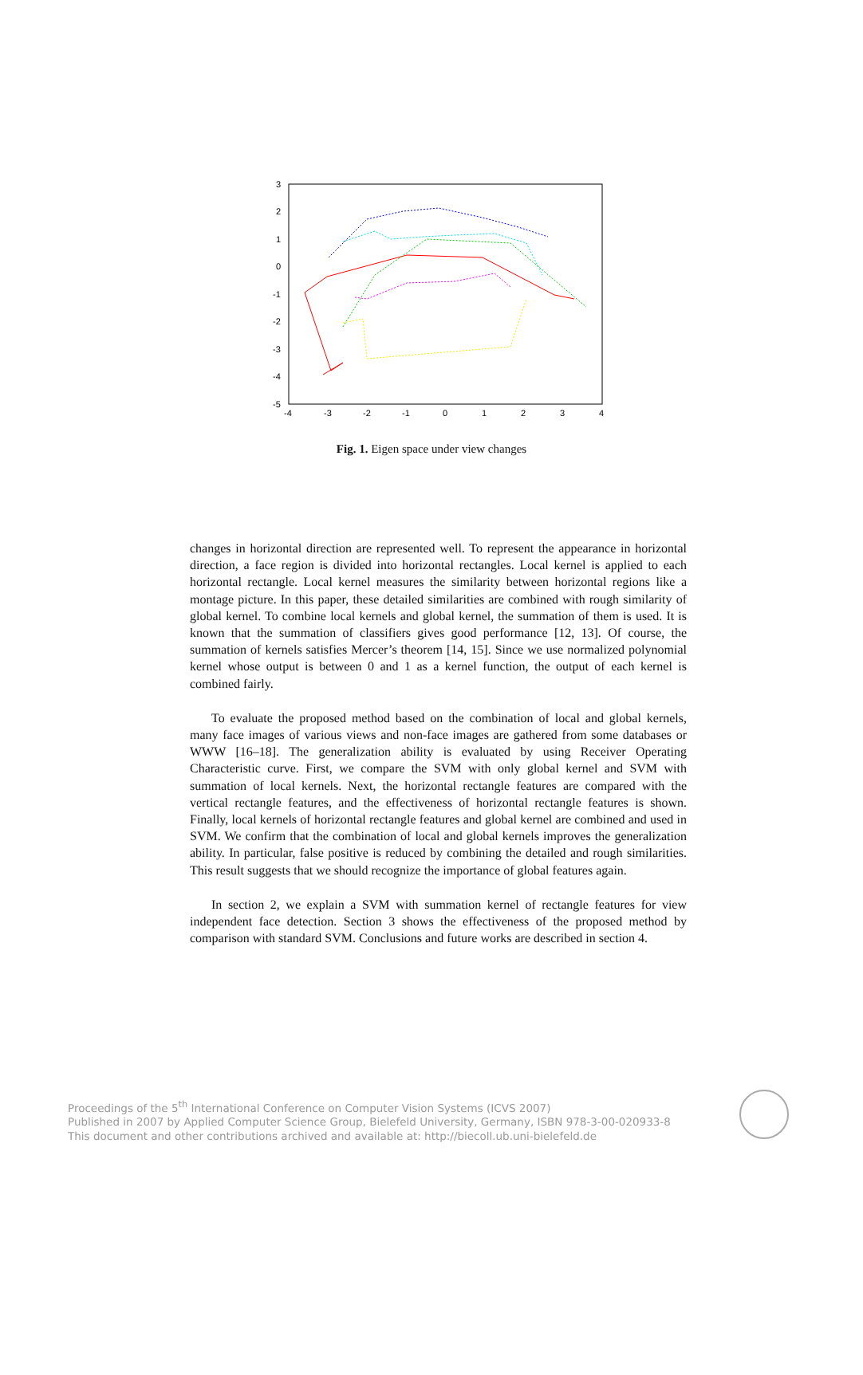3
2
1
0
-1
-2
-3
-4
-5
-4
-3
-2
-1
0
1
2
3
4
Fig. 1. Eigen space under view changes
changes in horizontal direction are represented well. To represent the appearance in horizontal direction, a face region is divided into horizontal rectangles. Local kernel is applied to each horizontal rectangle. Local kernel measures the similarity between horizontal regions like a montage picture. In this paper, these detailed similarities are combined with rough similarity of global kernel. To combine local kernels and global kernel, the summation of them is used. It is known that the summation of classifiers gives good performance [12, 13]. Of course, the summation of kernels satisfies Mercer’s theorem [14, 15]. Since we use normalized polynomial kernel whose output is between 0 and 1 as a kernel function, the output of each kernel is combined fairly.
To evaluate the proposed method based on the combination of local and global kernels, many face images of various views and non-face images are gathered from some databases or WWW [16–18]. The generalization ability is evaluated by using Receiver Operating Characteristic curve. First, we compare the SVM with only global kernel and SVM with summation of local kernels. Next, the horizontal rectangle features are compared with the vertical rectangle features, and the effectiveness of horizontal rectangle features is shown. Finally, local kernels of horizontal rectangle features and global kernel are combined and used in SVM. We confirm that the combination of local and global kernels improves the generalization ability. In particular, false positive is reduced by combining the detailed and rough similarities. This result suggests that we should recognize the importance of global features again.
In section 2, we explain a SVM with summation kernel of rectangle features for view independent face detection. Section 3 shows the effectiveness of the proposed method by comparison with standard SVM. Conclusions and future works are described in section 4.
Proceedings of the 5<sup>th</sup> International Conference on Computer Vision Systems (ICVS 2007)
Published in 2007 by Applied Computer Science Group, Bielefeld University, Germany, ISBN 978-3-00-020933-8
This document and other contributions archived and available at: http://biecoll.ub.uni-bielefeld.de